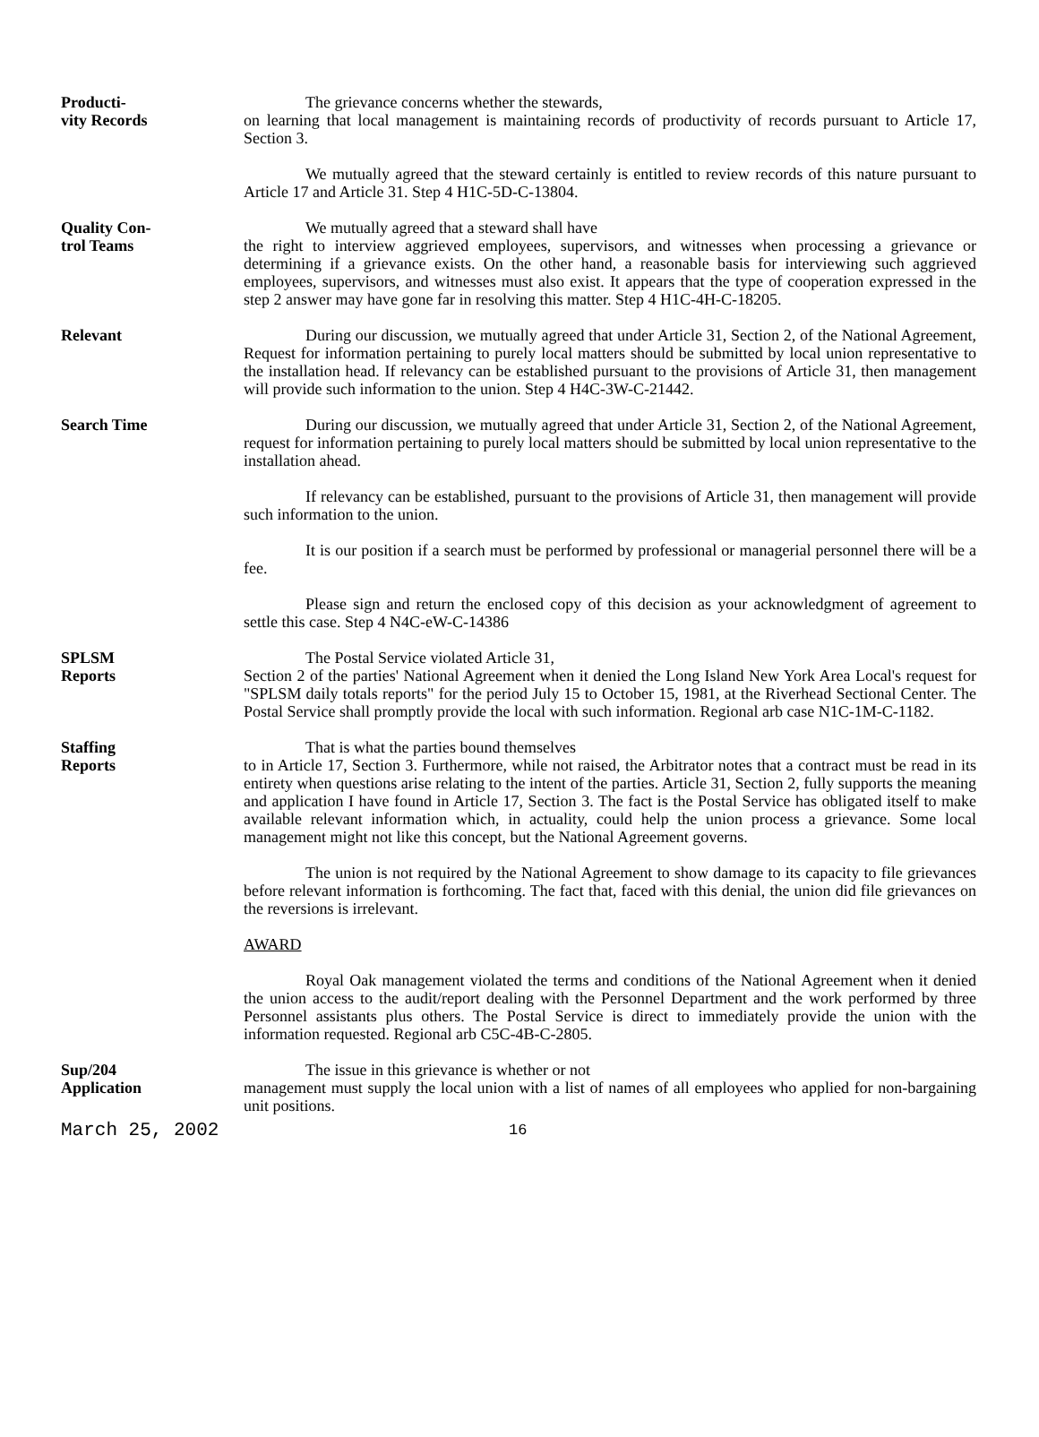Producti-
vity Records
The grievance concerns whether the stewards,
on learning that local management is maintaining records of productivity of records pursuant to Article 17, Section 3.
We mutually agreed that the steward certainly is entitled to review records of this nature pursuant to Article 17 and Article 31. Step 4 H1C-5D-C-13804.
Quality Con-
trol Teams
We mutually agreed that a steward shall have
the right to interview aggrieved employees, supervisors, and witnesses when processing a grievance or determining if a grievance exists. On the other hand, a reasonable basis for interviewing such aggrieved employees, supervisors, and witnesses must also exist. It appears that the type of cooperation expressed in the step 2 answer may have gone far in resolving this matter. Step 4 H1C-4H-C-18205.
Relevant During our discussion, we mutually agreed that under Article 31, Section 2, of the National Agreement, Request for information pertaining to purely local matters should be submitted by local union representative to the installation head. If relevancy can be established pursuant to the provisions of Article 31, then management will provide such information to the union. Step 4 H4C-3W-C-21442.
Search Time During our discussion, we mutually agreed that under Article 31, Section 2, of the National Agreement, request for information pertaining to purely local matters should be submitted by local union representative to the installation ahead.
If relevancy can be established, pursuant to the provisions of Article 31, then management will provide such information to the union.
It is our position if a search must be performed by professional or managerial personnel there will be a fee.
Please sign and return the enclosed copy of this decision as your acknowledgment of agreement to settle this case. Step 4 N4C-eW-C-14386
SPLSM
Reports
The Postal Service violated Article 31,
Section 2 of the parties' National Agreement when it denied the Long Island New York Area Local's request for "SPLSM daily totals reports" for the period July 15 to October 15, 1981, at the Riverhead Sectional Center. The Postal Service shall promptly provide the local with such information. Regional arb case N1C-1M-C-1182.
Staffing
Reports
That is what the parties bound themselves
to in Article 17, Section 3. Furthermore, while not raised, the Arbitrator notes that a contract must be read in its entirety when questions arise relating to the intent of the parties. Article 31, Section 2, fully supports the meaning and application I have found in Article 17, Section 3. The fact is the Postal Service has obligated itself to make available relevant information which, in actuality, could help the union process a grievance. Some local management might not like this concept, but the National Agreement governs.
The union is not required by the National Agreement to show damage to its capacity to file grievances before relevant information is forthcoming. The fact that, faced with this denial, the union did file grievances on the reversions is irrelevant.
AWARD
Royal Oak management violated the terms and conditions of the National Agreement when it denied the union access to the audit/report dealing with the Personnel Department and the work performed by three Personnel assistants plus others. The Postal Service is direct to immediately provide the union with the information requested. Regional arb C5C-4B-C-2805.
Sup/204
Application
The issue in this grievance is whether or not
management must supply the local union with a list of names of all employees who applied for non-bargaining unit positions.
March 25, 2002 16